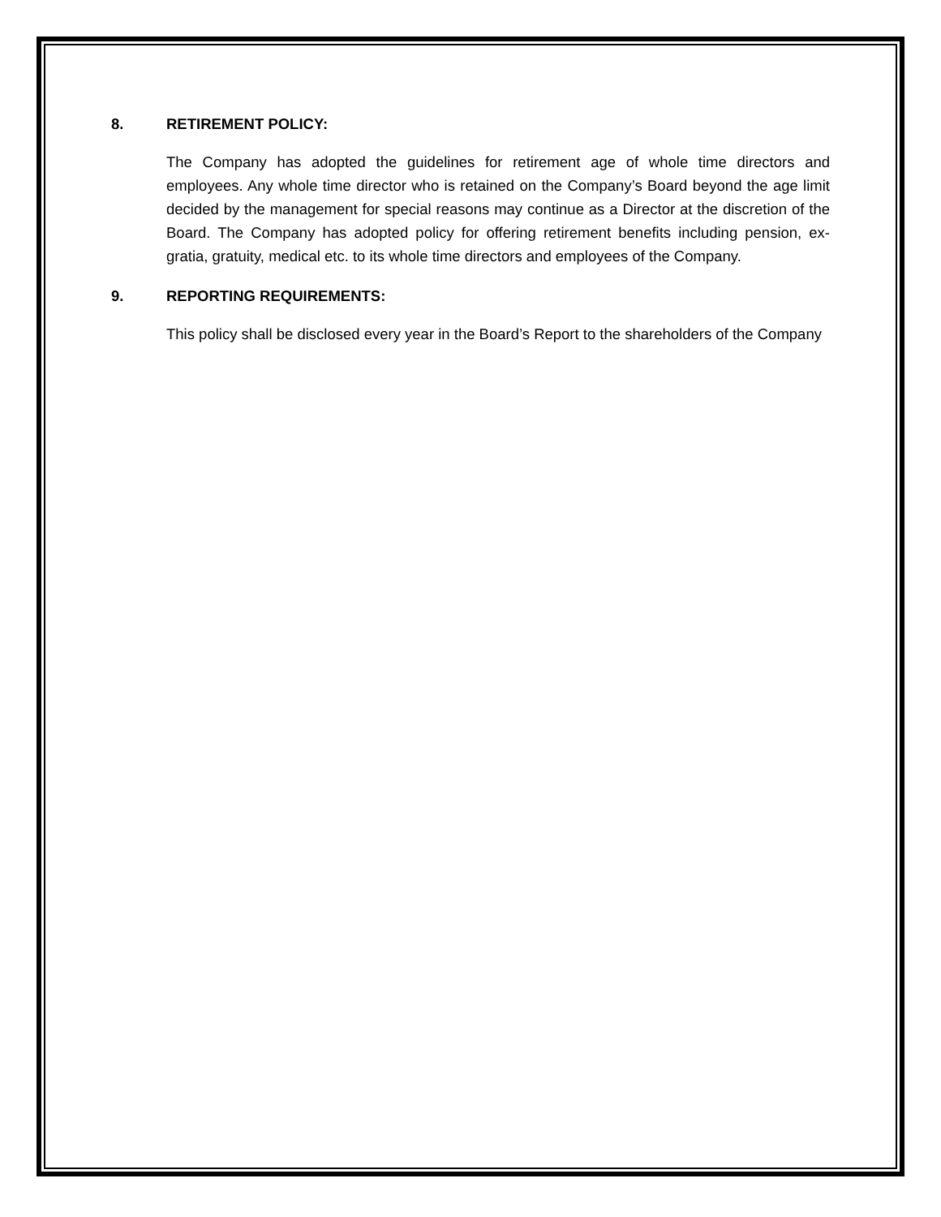8. RETIREMENT POLICY:
The Company has adopted the guidelines for retirement age of whole time directors and employees. Any whole time director who is retained on the Company’s Board beyond the age limit decided by the management for special reasons may continue as a Director at the discretion of the Board. The Company has adopted policy for offering retirement benefits including pension, ex-gratia, gratuity, medical etc. to its whole time directors and employees of the Company.
9. REPORTING REQUIREMENTS:
This policy shall be disclosed every year in the Board’s Report to the shareholders of the Company